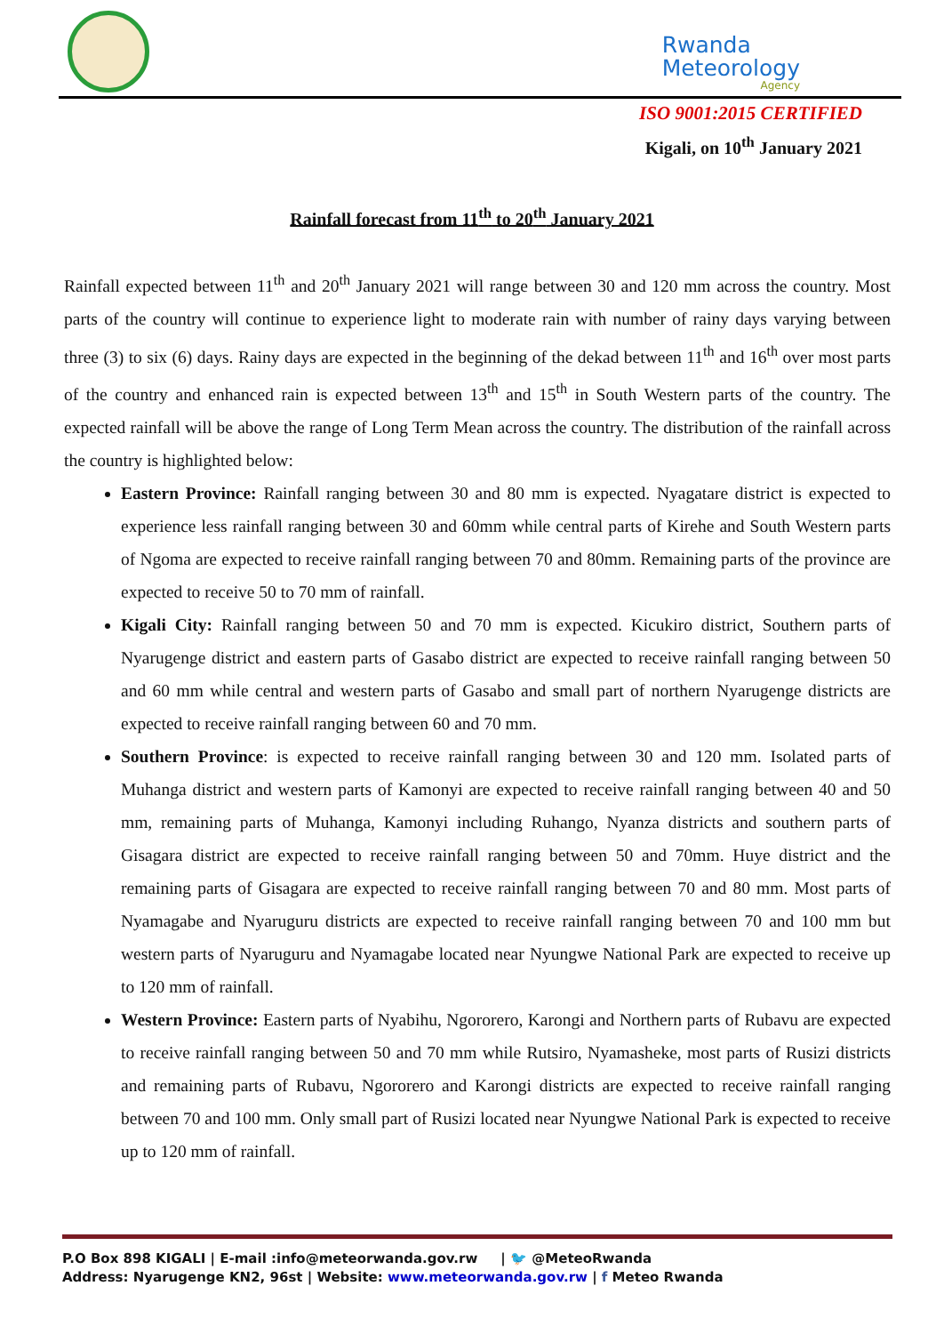Rwanda
Meteorology
Agency
ISO 9001:2015 CERTIFIED
Kigali, on 10<sup>th</sup> January 2021
Rainfall forecast from 11<sup>th</sup> to 20<sup>th</sup> January 2021
Rainfall expected between 11<sup>th</sup> and 20<sup>th</sup> January 2021 will range between 30 and 120 mm across the country. Most parts of the country will continue to experience light to moderate rain with number of rainy days varying between three (3) to six (6) days. Rainy days are expected in the beginning of the dekad between 11<sup>th</sup> and 16<sup>th</sup> over most parts of the country and enhanced rain is expected between 13<sup>th</sup> and 15<sup>th</sup> in South Western parts of the country. The expected rainfall will be above the range of Long Term Mean across the country. The distribution of the rainfall across the country is highlighted below:
Eastern Province: Rainfall ranging between 30 and 80 mm is expected. Nyagatare district is expected to experience less rainfall ranging between 30 and 60mm while central parts of Kirehe and South Western parts of Ngoma are expected to receive rainfall ranging between 70 and 80mm. Remaining parts of the province are expected to receive 50 to 70 mm of rainfall.
Kigali City: Rainfall ranging between 50 and 70 mm is expected. Kicukiro district, Southern parts of Nyarugenge district and eastern parts of Gasabo district are expected to receive rainfall ranging between 50 and 60 mm while central and western parts of Gasabo and small part of northern Nyarugenge districts are expected to receive rainfall ranging between 60 and 70 mm.
Southern Province: is expected to receive rainfall ranging between 30 and 120 mm. Isolated parts of Muhanga district and western parts of Kamonyi are expected to receive rainfall ranging between 40 and 50 mm, remaining parts of Muhanga, Kamonyi including Ruhango, Nyanza districts and southern parts of Gisagara district are expected to receive rainfall ranging between 50 and 70mm. Huye district and the remaining parts of Gisagara are expected to receive rainfall ranging between 70 and 80 mm. Most parts of Nyamagabe and Nyaruguru districts are expected to receive rainfall ranging between 70 and 100 mm but western parts of Nyaruguru and Nyamagabe located near Nyungwe National Park are expected to receive up to 120 mm of rainfall.
Western Province: Eastern parts of Nyabihu, Ngororero, Karongi and Northern parts of Rubavu are expected to receive rainfall ranging between 50 and 70 mm while Rutsiro, Nyamasheke, most parts of Rusizi districts and remaining parts of Rubavu, Ngororero and Karongi districts are expected to receive rainfall ranging between 70 and 100 mm. Only small part of Rusizi located near Nyungwe National Park is expected to receive up to 120 mm of rainfall.
P.O Box 898 KIGALI | E-mail :info@meteorwanda.gov.rw | 🐦 @MeteoRwanda
Address: Nyarugenge KN2, 96st | Website: www.meteorwanda.gov.rw | f Meteo Rwanda